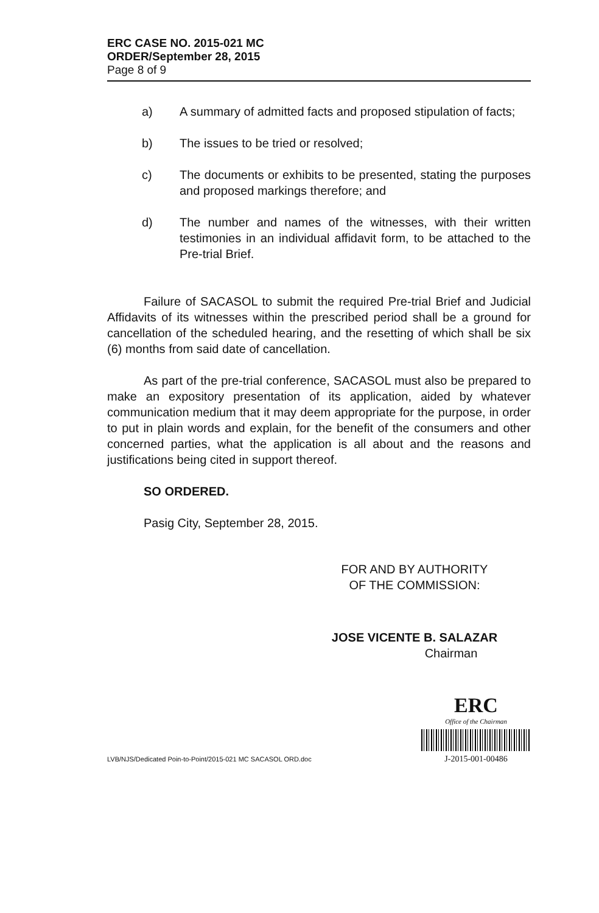ERC CASE NO. 2015-021 MC
ORDER/September 28, 2015
Page 8 of 9
a) A summary of admitted facts and proposed stipulation of facts;
b) The issues to be tried or resolved;
c) The documents or exhibits to be presented, stating the purposes and proposed markings therefore; and
d) The number and names of the witnesses, with their written testimonies in an individual affidavit form, to be attached to the Pre-trial Brief.
Failure of SACASOL to submit the required Pre-trial Brief and Judicial Affidavits of its witnesses within the prescribed period shall be a ground for cancellation of the scheduled hearing, and the resetting of which shall be six (6) months from said date of cancellation.
As part of the pre-trial conference, SACASOL must also be prepared to make an expository presentation of its application, aided by whatever communication medium that it may deem appropriate for the purpose, in order to put in plain words and explain, for the benefit of the consumers and other concerned parties, what the application is all about and the reasons and justifications being cited in support thereof.
SO ORDERED.
Pasig City, September 28, 2015.
FOR AND BY AUTHORITY
OF THE COMMISSION:
JOSE VICENTE B. SALAZAR
Chairman
LVB/NJS/Dedicated Poin-to-Point/2015-021 MC SACASOL ORD.doc
ERC
Office of the Chairman
J-2015-001-00486